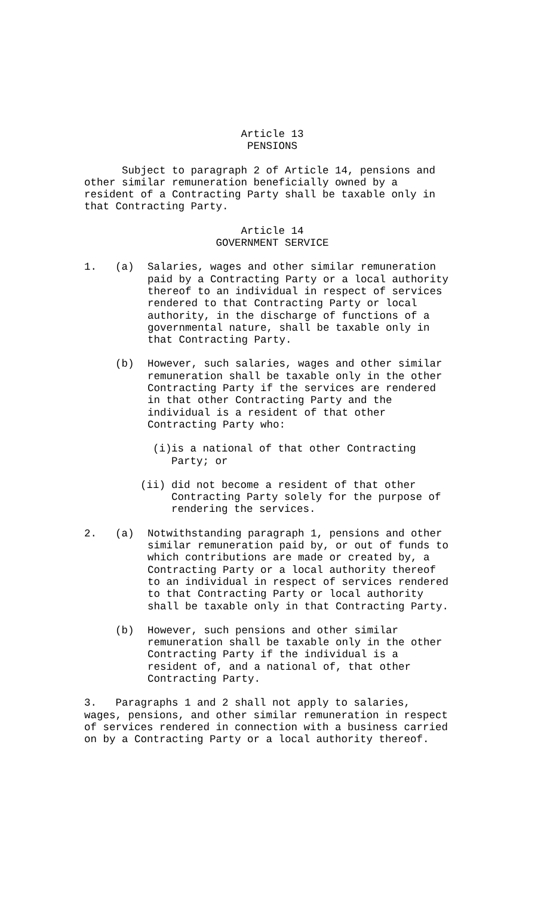Article 13
PENSIONS
Subject to paragraph 2 of Article 14, pensions and
other similar remuneration beneficially owned by a
resident of a Contracting Party shall be taxable only in
that Contracting Party.
Article 14
GOVERNMENT SERVICE
1. (a) Salaries, wages and other similar remuneration
paid by a Contracting Party or a local authority
thereof to an individual in respect of services
rendered to that Contracting Party or local
authority, in the discharge of functions of a
governmental nature, shall be taxable only in
that Contracting Party.
(b) However, such salaries, wages and other similar
remuneration shall be taxable only in the other
Contracting Party if the services are rendered
in that other Contracting Party and the
individual is a resident of that other
Contracting Party who:
(i) is a national of that other Contracting
Party; or
(ii) did not become a resident of that other
Contracting Party solely for the purpose of
rendering the services.
2. (a) Notwithstanding paragraph 1, pensions and other
similar remuneration paid by, or out of funds to
which contributions are made or created by, a
Contracting Party or a local authority thereof
to an individual in respect of services rendered
to that Contracting Party or local authority
shall be taxable only in that Contracting Party.
(b) However, such pensions and other similar
remuneration shall be taxable only in the other
Contracting Party if the individual is a
resident of, and a national of, that other
Contracting Party.
3. Paragraphs 1 and 2 shall not apply to salaries,
wages, pensions, and other similar remuneration in respect
of services rendered in connection with a business carried
on by a Contracting Party or a local authority thereof.